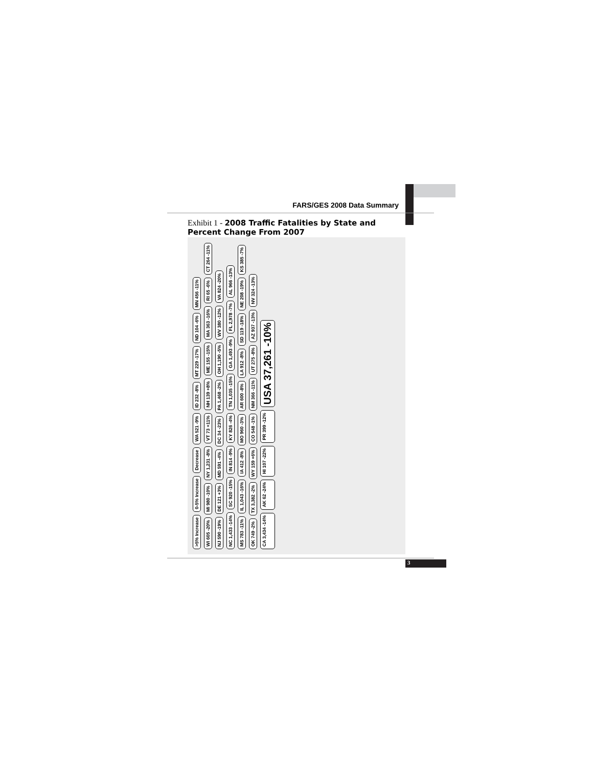FARS/GES 2008 Data Summary
Exhibit 1 - 2008 Traffic Fatalities by State and Percent Change From 2007
>5% Increase 0-5% Increase Decrease WA 521 -9% ID 232 -8% MT 229 -17% ND 104 -6% MN 456 -11% WI 605 -20% MI 980 -10% NY 1,231 -8% VT 73 +11% NH 139 +8% ME 155 -15% MA 363 -16% RI 65 -6% CT 264 -11% NJ 590 -19% DE 121 +3% MD 591 -4% DC 34 -23% PA 1,468 -2% OH 1,190 -5% WV 380 -12% VA 824 -20% NC 1,433 -14% SC 920 -15% IN 814 -9% KY 826 -4% TN 1,035 -15% GA 1,493 -9% FL 2,978 -7% AL 966 -13% MS 783 -11% IL 1,043 -16% IA 412 -8% MO 960 -3% AR 600 -8% LA 912 -8% SD 119 -18% NE 208 -19% KS 385 -7% OK 749 -2% TX 3,382 -2% WY 159 +6% CO 548 -1% NM 366 -11% UT 275 -8% AZ 937 -13% NV 324 -13% CA 3,434 -14% AK 62 -24% HI 107 -22% PR 399 -12% USA 37,261 -10%
3